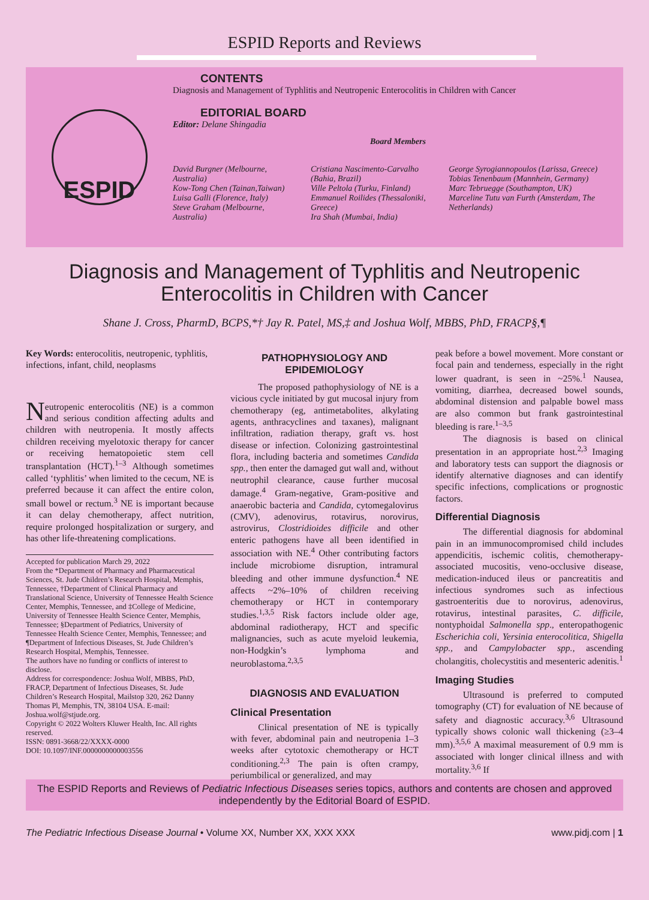ESPID Reports and Reviews
ESPID
CONTENTS
Diagnosis and Management of Typhlitis and Neutropenic Enterocolitis in Children with Cancer
EDITORIAL BOARD
Editor: Delane Shingadia
Board Members
David Burgner (Melbourne, Australia)
Kow-Tong Chen (Tainan,Taiwan)
Luisa Galli (Florence, Italy)
Steve Graham (Melbourne, Australia)
Cristiana Nascimento-Carvalho (Bahia, Brazil)
Ville Peltola (Turku, Finland)
Emmanuel Roilides (Thessaloniki, Greece)
Ira Shah (Mumbai, India)
George Syrogiannopoulos (Larissa, Greece)
Tobias Tenenbaum (Mannhein, Germany)
Marc Tebruegge (Southampton, UK)
Marceline Tutu van Furth (Amsterdam, The Netherlands)
Diagnosis and Management of Typhlitis and Neutropenic Enterocolitis in Children with Cancer
Shane J. Cross, PharmD, BCPS,*† Jay R. Patel, MS,‡ and Joshua Wolf, MBBS, PhD, FRACP§,¶
Key Words: enterocolitis, neutropenic, typhlitis, infections, infant, child, neoplasms
Neutropenic enterocolitis (NE) is a common and serious condition affecting adults and children with neutropenia. It mostly affects children receiving myelotoxic therapy for cancer or receiving hematopoietic stem cell transplantation (HCT).<sup>1–3</sup> Although sometimes called ‘typhlitis’ when limited to the cecum, NE is preferred because it can affect the entire colon, small bowel or rectum.<sup>3</sup> NE is important because it can delay chemotherapy, affect nutrition, require prolonged hospitalization or surgery, and has other life-threatening complications.
Accepted for publication March 29, 2022
From the *Department of Pharmacy and Pharmaceutical Sciences, St. Jude Children’s Research Hospital, Memphis, Tennessee, †Department of Clinical Pharmacy and Translational Science, University of Tennessee Health Science Center, Memphis, Tennessee, and ‡College of Medicine, University of Tennessee Health Science Center, Memphis, Tennessee; §Department of Pediatrics, University of Tennessee Health Science Center, Memphis, Tennessee; and ¶Department of Infectious Diseases, St. Jude Children’s Research Hospital, Memphis, Tennessee.
The authors have no funding or conflicts of interest to disclose.
Address for correspondence: Joshua Wolf, MBBS, PhD, FRACP, Department of Infectious Diseases, St. Jude Children’s Research Hospital, Mailstop 320, 262 Danny Thomas Pl, Memphis, TN, 38104 USA. E-mail: Joshua.wolf@stjude.org.
Copyright © 2022 Wolters Kluwer Health, Inc. All rights reserved.
ISSN: 0891-3668/22/XXXX-0000
DOI: 10.1097/INF.0000000000003556
PATHOPHYSIOLOGY AND EPIDEMIOLOGY
The proposed pathophysiology of NE is a vicious cycle initiated by gut mucosal injury from chemotherapy (eg, antimetabolites, alkylating agents, anthracyclines and taxanes), malignant infiltration, radiation therapy, graft vs. host disease or infection. Colonizing gastrointestinal flora, including bacteria and sometimes Candida spp., then enter the damaged gut wall and, without neutrophil clearance, cause further mucosal damage.<sup>4</sup> Gram-negative, Gram-positive and anaerobic bacteria and Candida, cytomegalovirus (CMV), adenovirus, rotavirus, norovirus, astrovirus, Clostridioides difficile and other enteric pathogens have all been identified in association with NE.<sup>4</sup> Other contributing factors include microbiome disruption, intramural bleeding and other immune dysfunction.<sup>4</sup> NE affects ~2%–10% of children receiving chemotherapy or HCT in contemporary studies.<sup>1,3,5</sup> Risk factors include older age, abdominal radiotherapy, HCT and specific malignancies, such as acute myeloid leukemia, non-Hodgkin’s lymphoma and neuroblastoma.<sup>2,3,5</sup>
DIAGNOSIS AND EVALUATION
Clinical Presentation
Clinical presentation of NE is typically with fever, abdominal pain and neutropenia 1–3 weeks after cytotoxic chemotherapy or HCT conditioning.<sup>2,3</sup> The pain is often crampy, periumbilical or generalized, and may
peak before a bowel movement. More constant or focal pain and tenderness, especially in the right lower quadrant, is seen in ~25%.<sup>1</sup> Nausea, vomiting, diarrhea, decreased bowel sounds, abdominal distension and palpable bowel mass are also common but frank gastrointestinal bleeding is rare.<sup>1–3,5</sup>
The diagnosis is based on clinical presentation in an appropriate host.<sup>2,3</sup> Imaging and laboratory tests can support the diagnosis or identify alternative diagnoses and can identify specific infections, complications or prognostic factors.
Differential Diagnosis
The differential diagnosis for abdominal pain in an immunocompromised child includes appendicitis, ischemic colitis, chemotherapy-associated mucositis, veno-occlusive disease, medication-induced ileus or pancreatitis and infectious syndromes such as infectious gastroenteritis due to norovirus, adenovirus, rotavirus, intestinal parasites, C. difficile, nontyphoidal Salmonella spp., enteropathogenic Escherichia coli, Yersinia enterocolitica, Shigella spp., and Campylobacter spp., ascending cholangitis, cholecystitis and mesenteric adenitis.<sup>1</sup>
Imaging Studies
Ultrasound is preferred to computed tomography (CT) for evaluation of NE because of safety and diagnostic accuracy.<sup>3,6</sup> Ultrasound typically shows colonic wall thickening (≥3–4 mm).<sup>3,5,6</sup> A maximal measurement of 0.9 mm is associated with longer clinical illness and with mortality.<sup>3,6</sup> If
The ESPID Reports and Reviews of Pediatric Infectious Diseases series topics, authors and contents are chosen and approved independently by the Editorial Board of ESPID.
The Pediatric Infectious Disease Journal • Volume XX, Number XX, XXX XXX www.pidj.com | 1